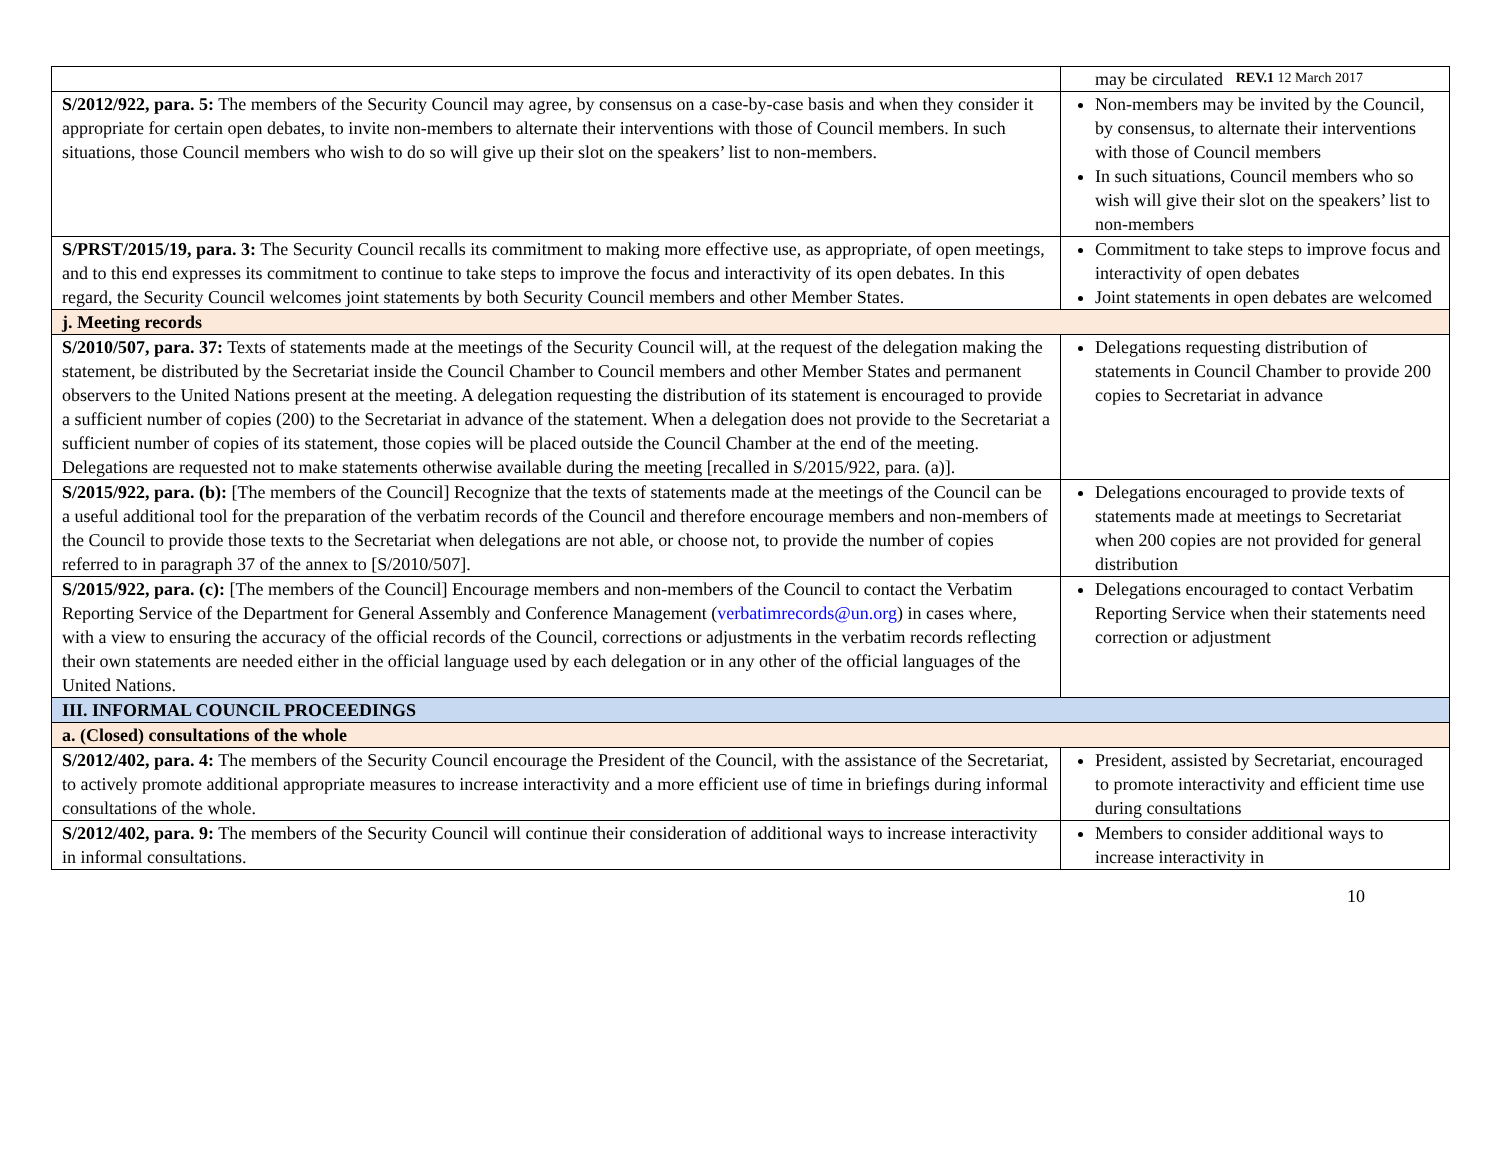REV.1 12 March 2017
| | may be circulated |
| S/2012/922, para. 5: The members of the Security Council may agree, by consensus on a case-by-case basis and when they consider it appropriate for certain open debates, to invite non-members to alternate their interventions with those of Council members. In such situations, those Council members who wish to do so will give up their slot on the speakers’ list to non-members. | Non-members may be invited by the Council, by consensus, to alternate their interventions with those of Council members In such situations, Council members who so wish will give their slot on the speakers’ list to non-members |
| S/PRST/2015/19, para. 3: The Security Council recalls its commitment to making more effective use, as appropriate, of open meetings, and to this end expresses its commitment to continue to take steps to improve the focus and interactivity of its open debates. In this regard, the Security Council welcomes joint statements by both Security Council members and other Member States. | Commitment to take steps to improve focus and interactivity of open debates Joint statements in open debates are welcomed |
| j. Meeting records | |
| S/2010/507, para. 37: Texts of statements made at the meetings of the Security Council will, at the request of the delegation making the statement, be distributed by the Secretariat inside the Council Chamber to Council members and other Member States and permanent observers to the United Nations present at the meeting. A delegation requesting the distribution of its statement is encouraged to provide a sufficient number of copies (200) to the Secretariat in advance of the statement. When a delegation does not provide to the Secretariat a sufficient number of copies of its statement, those copies will be placed outside the Council Chamber at the end of the meeting. Delegations are requested not to make statements otherwise available during the meeting [recalled in S/2015/922, para. (a)]. | Delegations requesting distribution of statements in Council Chamber to provide 200 copies to Secretariat in advance |
| S/2015/922, para. (b): [The members of the Council] Recognize that the texts of statements made at the meetings of the Council can be a useful additional tool for the preparation of the verbatim records of the Council and therefore encourage members and non-members of the Council to provide those texts to the Secretariat when delegations are not able, or choose not, to provide the number of copies referred to in paragraph 37 of the annex to [S/2010/507]. | Delegations encouraged to provide texts of statements made at meetings to Secretariat when 200 copies are not provided for general distribution |
| S/2015/922, para. (c): [The members of the Council] Encourage members and non-members of the Council to contact the Verbatim Reporting Service of the Department for General Assembly and Conference Management ( verbatimrecords@un.org ) in cases where, with a view to ensuring the accuracy of the official records of the Council, corrections or adjustments in the verbatim records reflecting their own statements are needed either in the official language used by each delegation or in any other of the official languages of the United Nations. | Delegations encouraged to contact Verbatim Reporting Service when their statements need correction or adjustment |
| III. INFORMAL COUNCIL PROCEEDINGS | |
| a. (Closed) consultations of the whole | |
| S/2012/402, para. 4: The members of the Security Council encourage the President of the Council, with the assistance of the Secretariat, to actively promote additional appropriate measures to increase interactivity and a more efficient use of time in briefings during informal consultations of the whole. | President, assisted by Secretariat, encouraged to promote interactivity and efficient time use during consultations |
| S/2012/402, para. 9: The members of the Security Council will continue their consideration of additional ways to increase interactivity in informal consultations. | Members to consider additional ways to increase interactivity in |
10